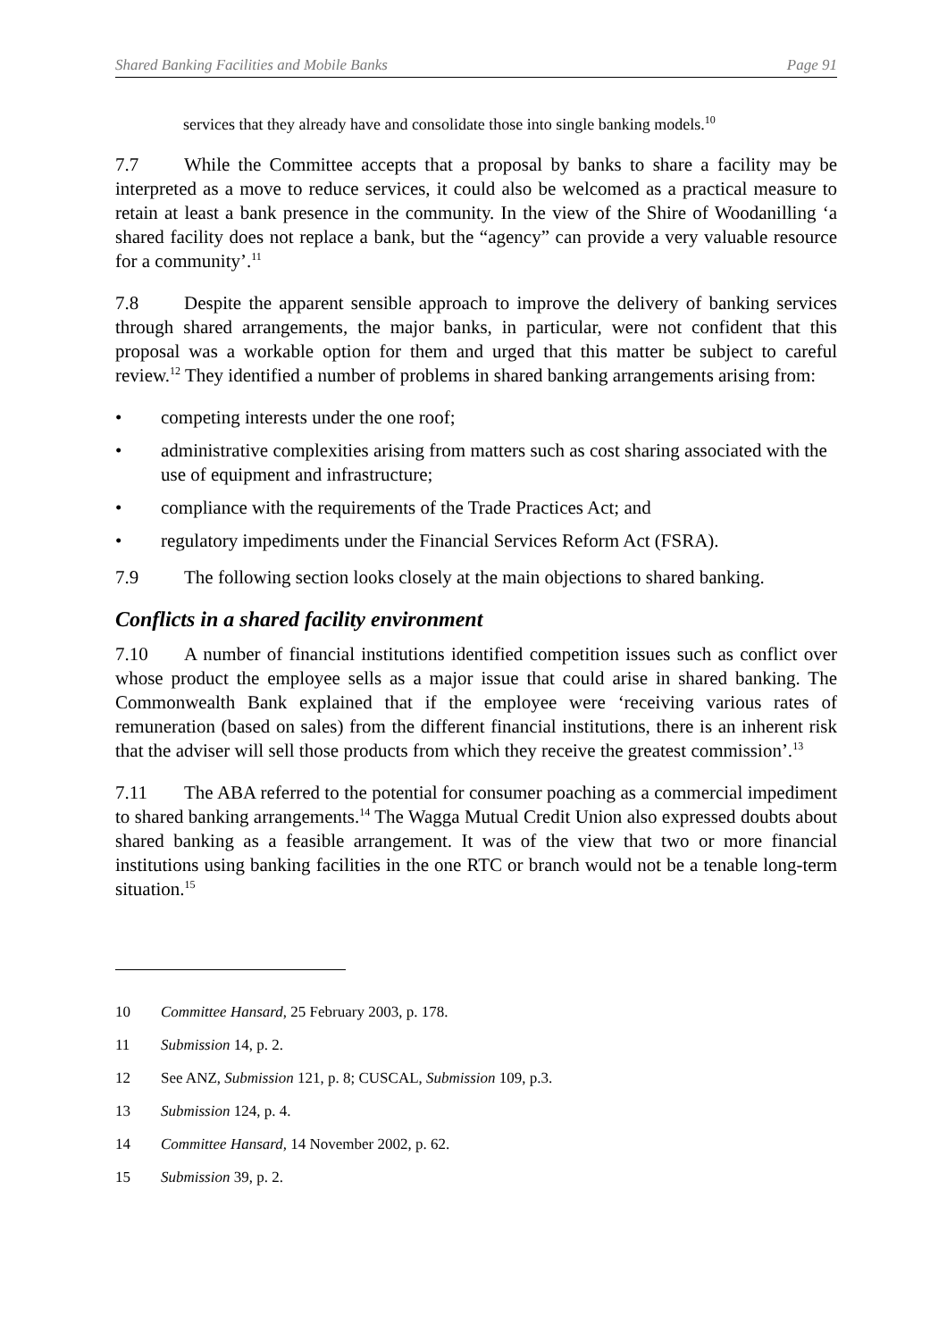Shared Banking Facilities and Mobile Banks Page 91
services that they already have and consolidate those into single banking models.<sup>10</sup>
7.7 While the Committee accepts that a proposal by banks to share a facility may be interpreted as a move to reduce services, it could also be welcomed as a practical measure to retain at least a bank presence in the community. In the view of the Shire of Woodanilling ‘a shared facility does not replace a bank, but the “agency” can provide a very valuable resource for a community’.<sup>11</sup>
7.8 Despite the apparent sensible approach to improve the delivery of banking services through shared arrangements, the major banks, in particular, were not confident that this proposal was a workable option for them and urged that this matter be subject to careful review.<sup>12</sup> They identified a number of problems in shared banking arrangements arising from:
• competing interests under the one roof;
• administrative complexities arising from matters such as cost sharing associated with the use of equipment and infrastructure;
• compliance with the requirements of the Trade Practices Act; and
• regulatory impediments under the Financial Services Reform Act (FSRA).
7.9 The following section looks closely at the main objections to shared banking.
Conflicts in a shared facility environment
7.10 A number of financial institutions identified competition issues such as conflict over whose product the employee sells as a major issue that could arise in shared banking. The Commonwealth Bank explained that if the employee were ‘receiving various rates of remuneration (based on sales) from the different financial institutions, there is an inherent risk that the adviser will sell those products from which they receive the greatest commission’.<sup>13</sup>
7.11 The ABA referred to the potential for consumer poaching as a commercial impediment to shared banking arrangements.<sup>14</sup> The Wagga Mutual Credit Union also expressed doubts about shared banking as a feasible arrangement. It was of the view that two or more financial institutions using banking facilities in the one RTC or branch would not be a tenable long-term situation.<sup>15</sup>
10 Committee Hansard, 25 February 2003, p. 178.
11 Submission 14, p. 2.
12 See ANZ, Submission 121, p. 8; CUSCAL, Submission 109, p.3.
13 Submission 124, p. 4.
14 Committee Hansard, 14 November 2002, p. 62.
15 Submission 39, p. 2.